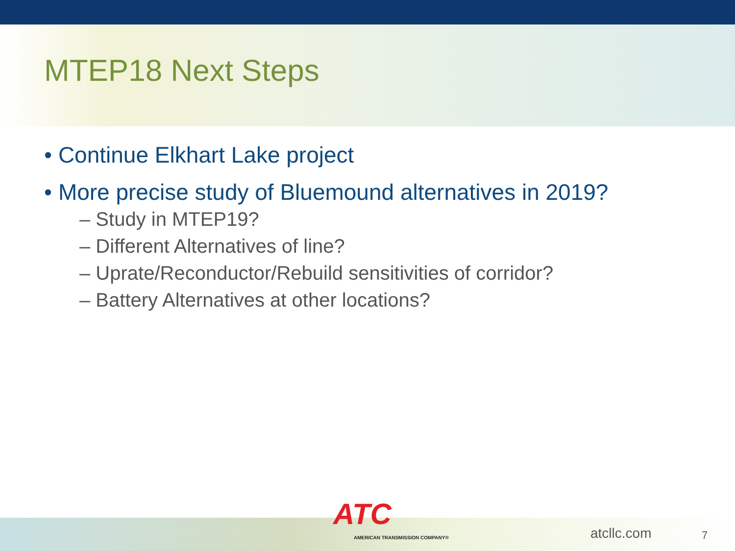MTEP18 Next Steps
• Continue Elkhart Lake project
• More precise study of Bluemound alternatives in 2019?
– Study in MTEP19?
– Different Alternatives of line?
– Uprate/Reconductor/Rebuild sensitivities of corridor?
– Battery Alternatives at other locations?
ATC
AMERICAN TRANSMISSION COMPANY® atcllc.com 7